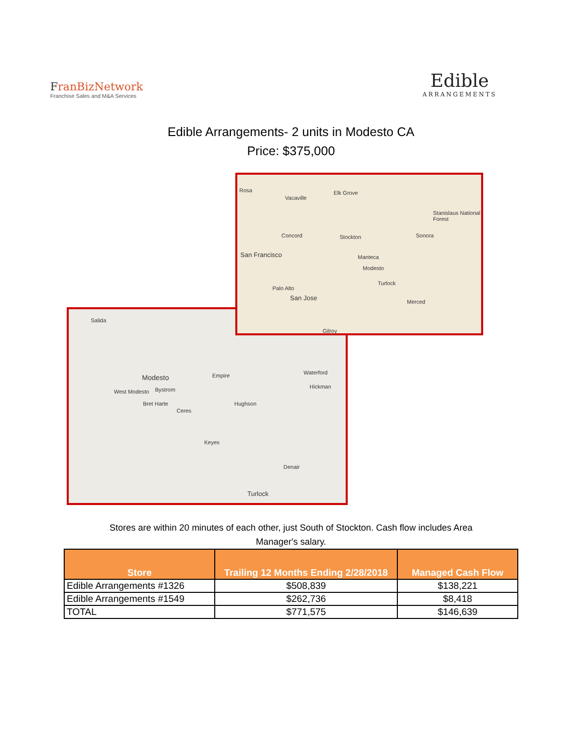FranBiz Network
Franchise Sales and M&A Services
Edible
ARRANGEMENTS
Edible Arrangements- 2 units in Modesto CA
Price: $375,000
Rosa
Vacaville
Elk Grove
Stanislaus National Forest
Concord Stockton Sonora
San Francisco Manteca
Modesto
Turlock
Palo Alto
San Jose
Merced
Gilroy
Salida
Modesto Empire Waterford
West Modesto Bystrom Hickman
Bret Harte Hughson
Ceres
Keyes
Denair
Turlock
Stores are within 20 minutes of each other, just South of Stockton. Cash flow includes Area Manager's salary.
| Store | Trailing 12 Months Ending 2/28/2018 | Managed Cash Flow |
| --- | --- | --- |
| Edible Arrangements #1326 | $508,839 | $138,221 |
| Edible Arrangements #1549 | $262,736 | $8,418 |
| TOTAL | $771,575 | $146,639 |